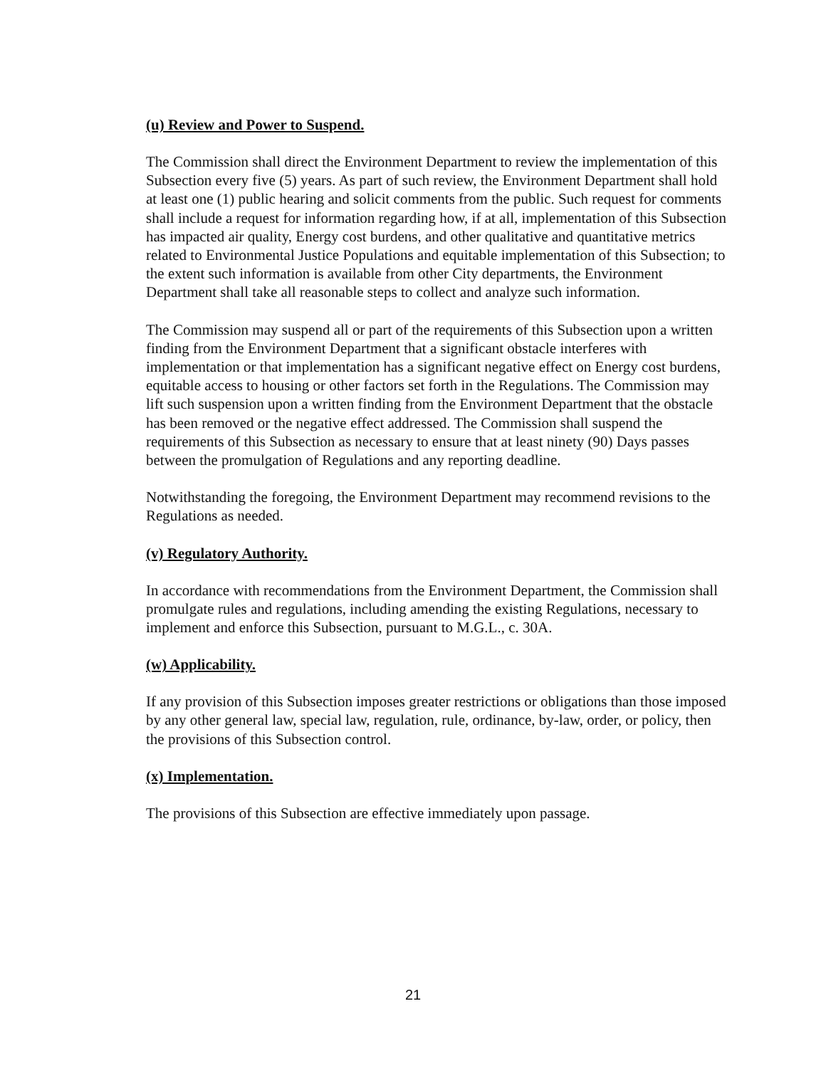(u) Review and Power to Suspend.
The Commission shall direct the Environment Department to review the implementation of this Subsection every five (5) years. As part of such review, the Environment Department shall hold at least one (1) public hearing and solicit comments from the public. Such request for comments shall include a request for information regarding how, if at all, implementation of this Subsection has impacted air quality, Energy cost burdens, and other qualitative and quantitative metrics related to Environmental Justice Populations and equitable implementation of this Subsection; to the extent such information is available from other City departments, the Environment Department shall take all reasonable steps to collect and analyze such information.
The Commission may suspend all or part of the requirements of this Subsection upon a written finding from the Environment Department that a significant obstacle interferes with implementation or that implementation has a significant negative effect on Energy cost burdens, equitable access to housing or other factors set forth in the Regulations. The Commission may lift such suspension upon a written finding from the Environment Department that the obstacle has been removed or the negative effect addressed. The Commission shall suspend the requirements of this Subsection as necessary to ensure that at least ninety (90) Days passes between the promulgation of Regulations and any reporting deadline.
Notwithstanding the foregoing, the Environment Department may recommend revisions to the Regulations as needed.
(v) Regulatory Authority.
In accordance with recommendations from the Environment Department, the Commission shall promulgate rules and regulations, including amending the existing Regulations, necessary to implement and enforce this Subsection, pursuant to M.G.L., c. 30A.
(w) Applicability.
If any provision of this Subsection imposes greater restrictions or obligations than those imposed by any other general law, special law, regulation, rule, ordinance, by-law, order, or policy, then the provisions of this Subsection control.
(x) Implementation.
The provisions of this Subsection are effective immediately upon passage.
21